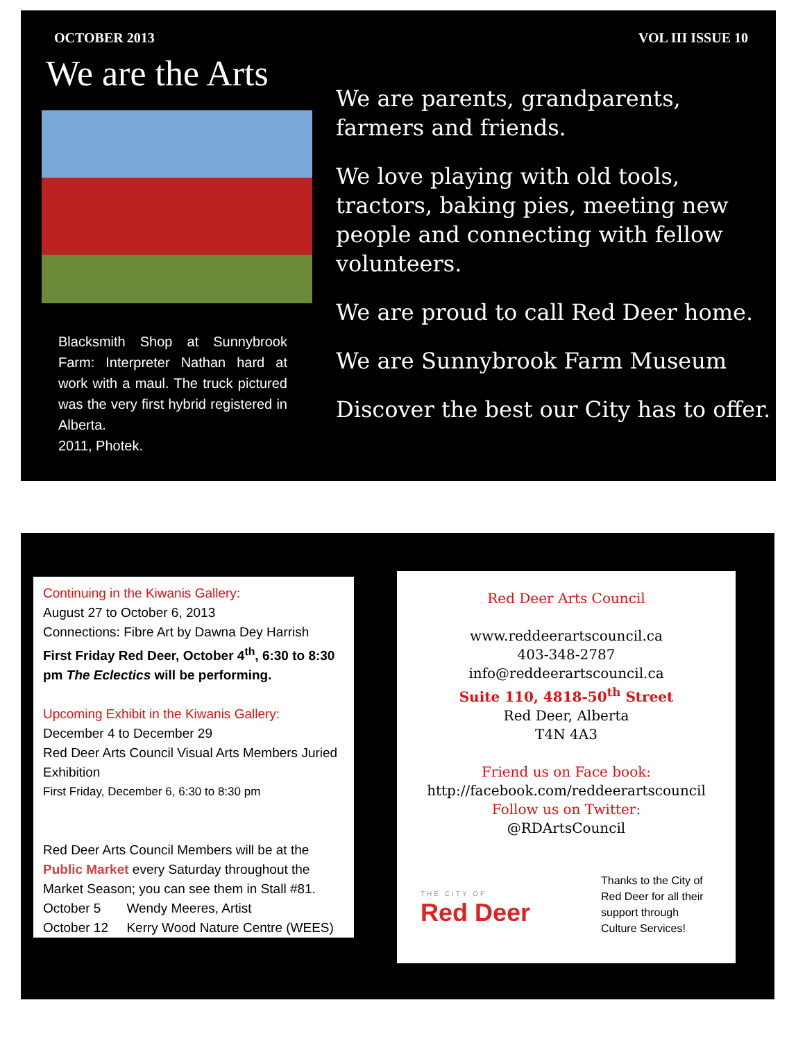OCTOBER 2013 VOL III ISSUE 10
We are the Arts
Blacksmith Shop at Sunnybrook Farm: Interpreter Nathan hard at work with a maul. The truck pictured was the very first hybrid registered in Alberta.
2011, Photek.
We are parents, grandparents, farmers and friends.
We love playing with old tools, tractors, baking pies, meeting new people and connecting with fellow volunteers.
We are proud to call Red Deer home.
We are Sunnybrook Farm Museum
Discover the best our City has to offer.
Continuing in the Kiwanis Gallery:
August 27 to October 6, 2013
Connections: Fibre Art by Dawna Dey Harrish
First Friday Red Deer, October 4<sup>th</sup>, 6:30 to 8:30 pm The Eclectics will be performing.
Upcoming Exhibit in the Kiwanis Gallery:
December 4 to December 29
Red Deer Arts Council Visual Arts Members Juried Exhibition
First Friday, December 6, 6:30 to 8:30 pm
Red Deer Arts Council Members will be at the Public Market every Saturday throughout the Market Season; you can see them in Stall #81.
October 5 Wendy Meeres, Artist
October 12 Kerry Wood Nature Centre (WEES)
Red Deer Arts Council
www.reddeerartscouncil.ca
403-348-2787
info@reddeerartscouncil.ca
Suite 110, 4818-50<sup>th</sup> Street
Red Deer, Alberta
T4N 4A3
Friend us on Face book:
http://facebook.com/reddeerartscouncil
Follow us on Twitter:
@RDArtsCouncil
THE CITY OF
Red Deer
Thanks to the City of Red Deer for all their support through Culture Services!